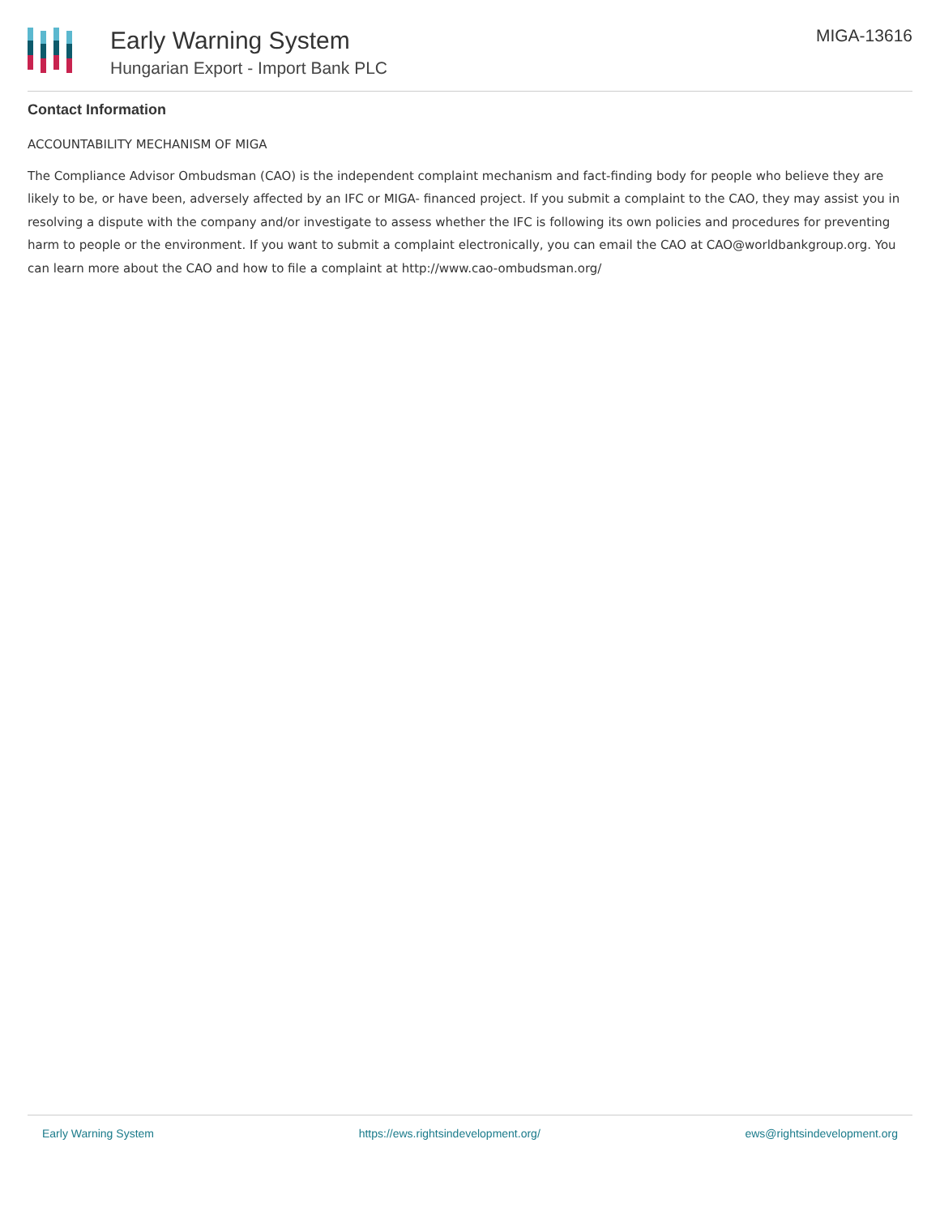Early Warning System
Hungarian Export - Import Bank PLC
MIGA-13616
Contact Information
ACCOUNTABILITY MECHANISM OF MIGA
The Compliance Advisor Ombudsman (CAO) is the independent complaint mechanism and fact-finding body for people who believe they are likely to be, or have been, adversely affected by an IFC or MIGA- financed project. If you submit a complaint to the CAO, they may assist you in resolving a dispute with the company and/or investigate to assess whether the IFC is following its own policies and procedures for preventing harm to people or the environment. If you want to submit a complaint electronically, you can email the CAO at CAO@worldbankgroup.org. You can learn more about the CAO and how to file a complaint at http://www.cao-ombudsman.org/
Early Warning System https://ews.rightsindevelopment.org/ ews@rightsindevelopment.org